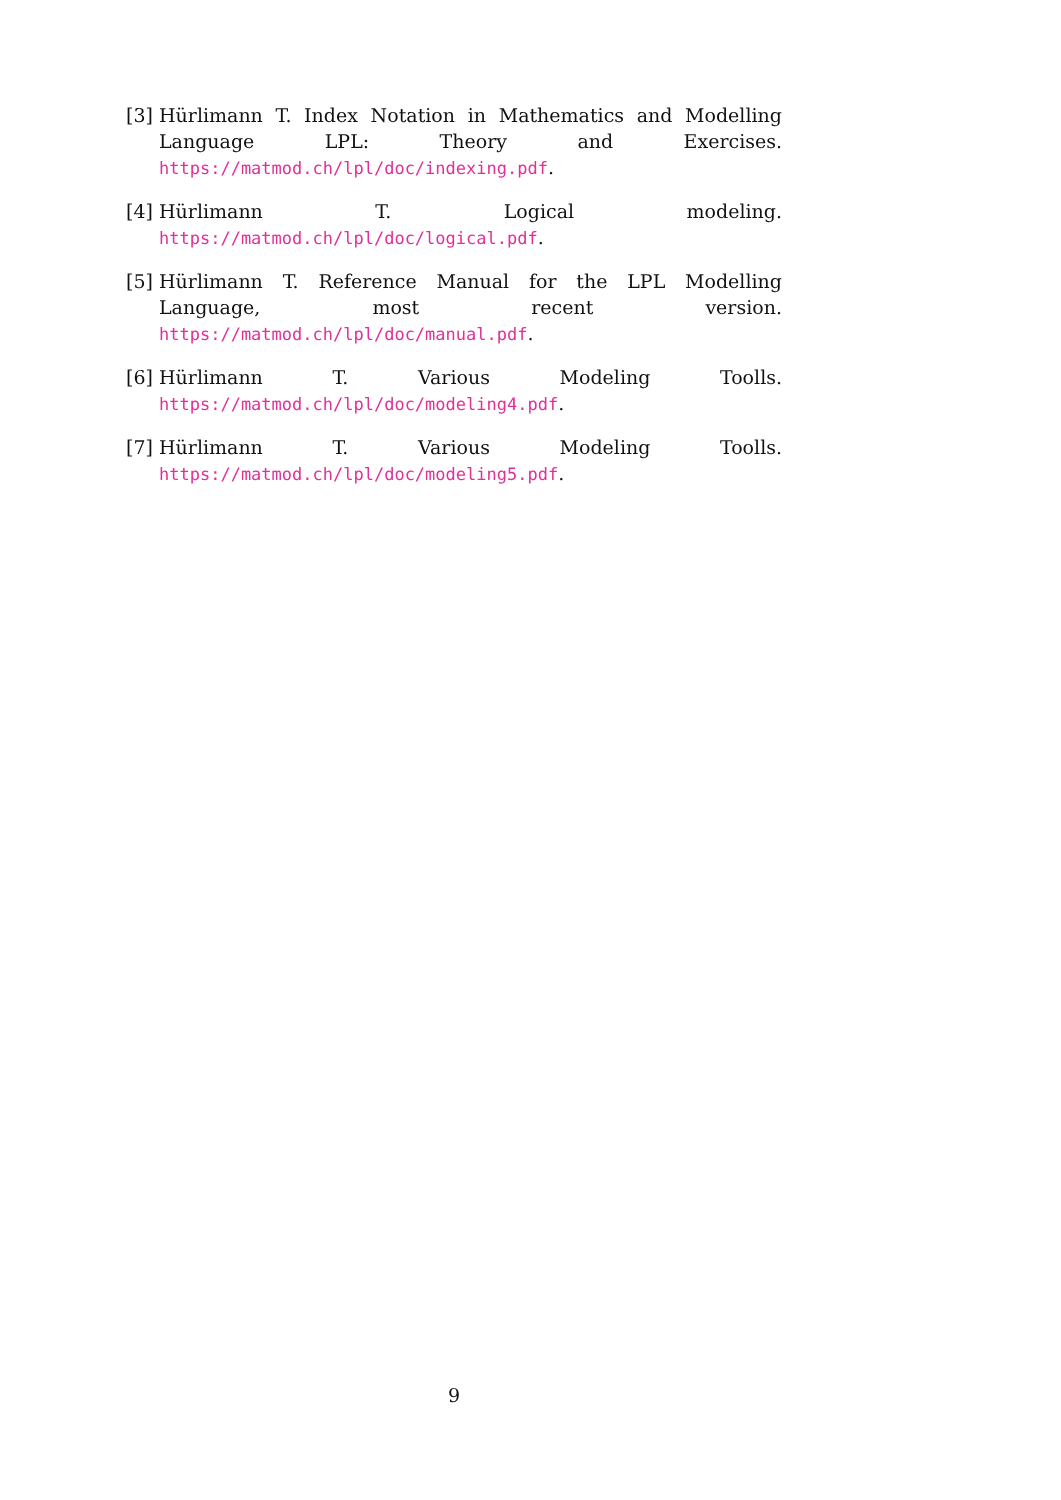[3] Hürlimann T. Index Notation in Mathematics and Modelling Language LPL: Theory and Exercises. https://matmod.ch/lpl/doc/indexing.pdf.
[4] Hürlimann T. Logical modeling. https://matmod.ch/lpl/doc/logical.pdf.
[5] Hürlimann T. Reference Manual for the LPL Modelling Language, most recent version. https://matmod.ch/lpl/doc/manual.pdf.
[6] Hürlimann T. Various Modeling Toolls. https://matmod.ch/lpl/doc/modeling4.pdf.
[7] Hürlimann T. Various Modeling Toolls. https://matmod.ch/lpl/doc/modeling5.pdf.
9